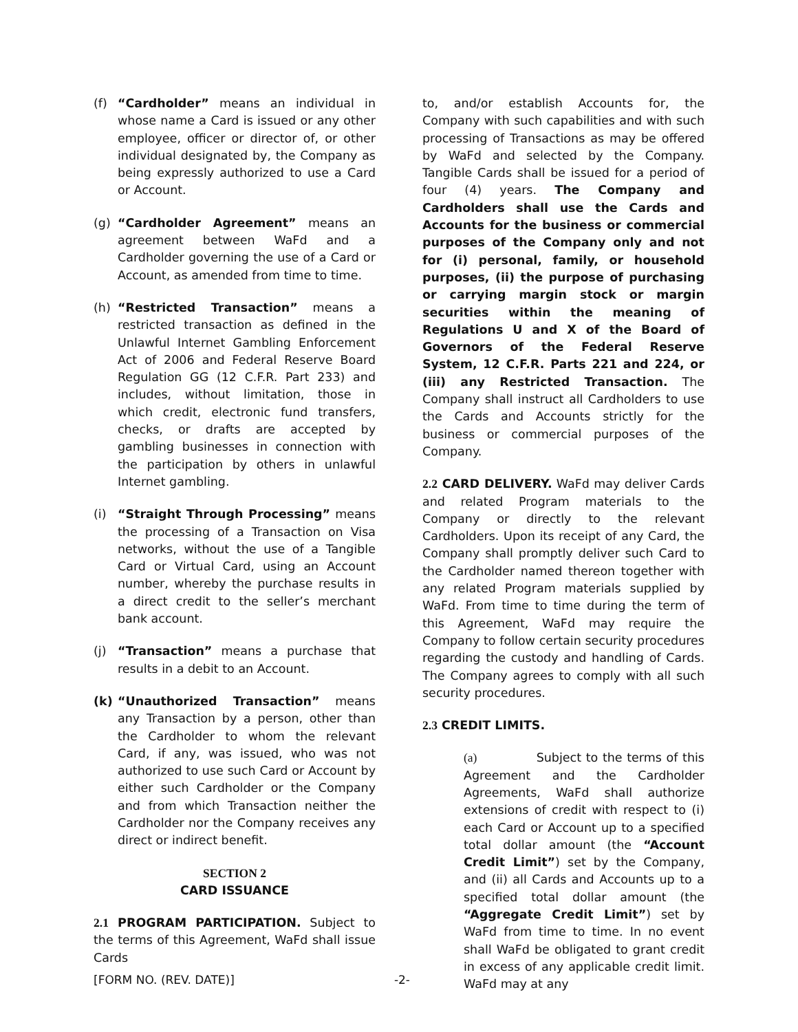(f) “Cardholder” means an individual in whose name a Card is issued or any other employee, officer or director of, or other individual designated by, the Company as being expressly authorized to use a Card or Account.
(g) “Cardholder Agreement” means an agreement between WaFd and a Cardholder governing the use of a Card or Account, as amended from time to time.
(h) “Restricted Transaction” means a restricted transaction as defined in the Unlawful Internet Gambling Enforcement Act of 2006 and Federal Reserve Board Regulation GG (12 C.F.R. Part 233) and includes, without limitation, those in which credit, electronic fund transfers, checks, or drafts are accepted by gambling businesses in connection with the participation by others in unlawful Internet gambling.
(i) “Straight Through Processing” means the processing of a Transaction on Visa networks, without the use of a Tangible Card or Virtual Card, using an Account number, whereby the purchase results in a direct credit to the seller’s merchant bank account.
(j) “Transaction” means a purchase that results in a debit to an Account.
(k) “Unauthorized Transaction” means any Transaction by a person, other than the Cardholder to whom the relevant Card, if any, was issued, who was not authorized to use such Card or Account by either such Cardholder or the Company and from which Transaction neither the Cardholder nor the Company receives any direct or indirect benefit.
SECTION 2
CARD ISSUANCE
2.1 PROGRAM PARTICIPATION. Subject to the terms of this Agreement, WaFd shall issue Cards
to, and/or establish Accounts for, the Company with such capabilities and with such processing of Transactions as may be offered by WaFd and selected by the Company. Tangible Cards shall be issued for a period of four (4) years. The Company and Cardholders shall use the Cards and Accounts for the business or commercial purposes of the Company only and not for (i) personal, family, or household purposes, (ii) the purpose of purchasing or carrying margin stock or margin securities within the meaning of Regulations U and X of the Board of Governors of the Federal Reserve System, 12 C.F.R. Parts 221 and 224, or (iii) any Restricted Transaction. The Company shall instruct all Cardholders to use the Cards and Accounts strictly for the business or commercial purposes of the Company.
2.2 CARD DELIVERY. WaFd may deliver Cards and related Program materials to the Company or directly to the relevant Cardholders. Upon its receipt of any Card, the Company shall promptly deliver such Card to the Cardholder named thereon together with any related Program materials supplied by WaFd. From time to time during the term of this Agreement, WaFd may require the Company to follow certain security procedures regarding the custody and handling of Cards. The Company agrees to comply with all such security procedures.
2.3 CREDIT LIMITS.
(a) Subject to the terms of this Agreement and the Cardholder Agreements, WaFd shall authorize extensions of credit with respect to (i) each Card or Account up to a specified total dollar amount (the “Account Credit Limit”) set by the Company, and (ii) all Cards and Accounts up to a specified total dollar amount (the “Aggregate Credit Limit”) set by WaFd from time to time. In no event shall WaFd be obligated to grant credit in excess of any applicable credit limit. WaFd may at any
[FORM NO. (REV. DATE)] -2-